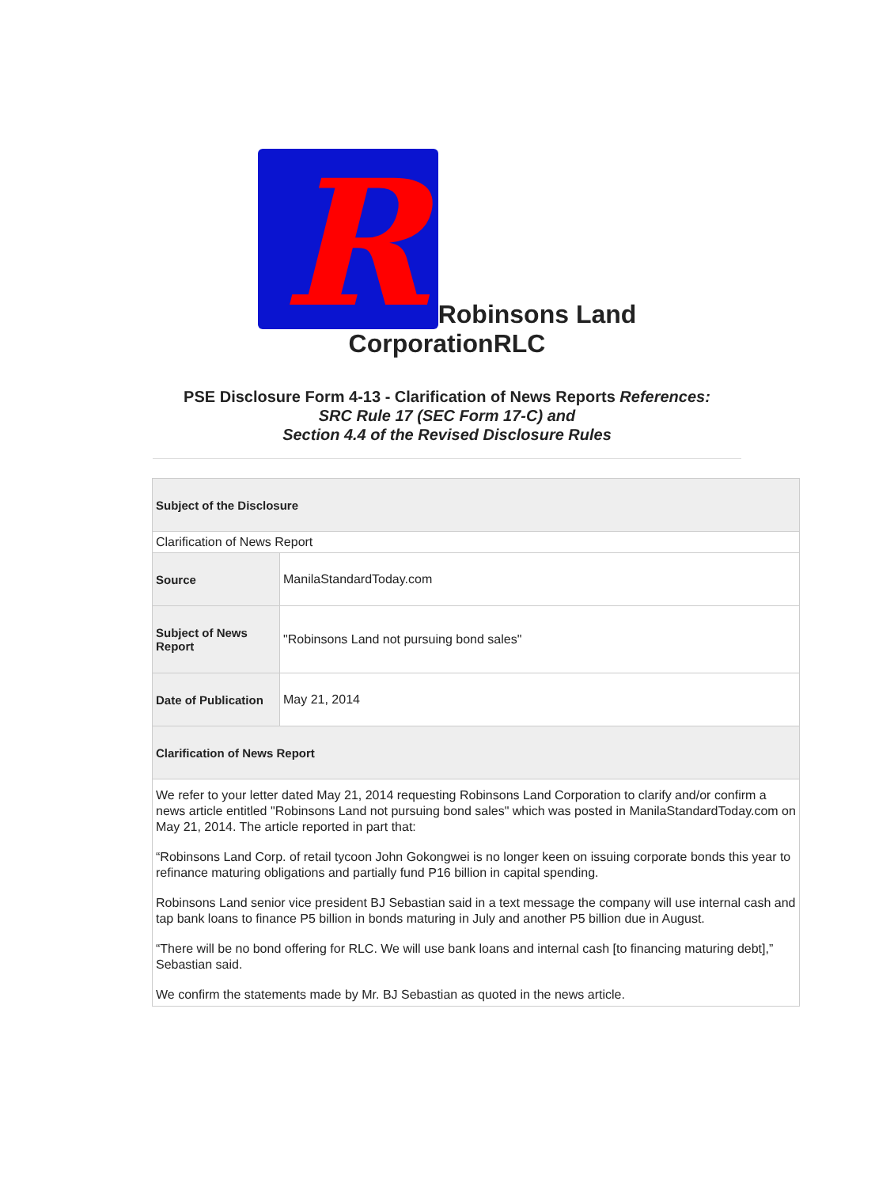R
Robinsons Land
CorporationRLC
PSE Disclosure Form 4-13 - Clarification of News Reports References:
SRC Rule 17 (SEC Form 17-C) and
Section 4.4 of the Revised Disclosure Rules
| Subject of the Disclosure | |
| --- | --- |
| Clarification of News Report | |
| Source | ManilaStandardToday.com |
| Subject of News Report | "Robinsons Land not pursuing bond sales" |
| Date of Publication | May 21, 2014 |
| Clarification of News Report | |
| We refer to your letter dated May 21, 2014 requesting Robinsons Land Corporation to clarify and/or confirm a news article entitled "Robinsons Land not pursuing bond sales" which was posted in ManilaStandardToday.com on May 21, 2014. The article reported in part that: “Robinsons Land Corp. of retail tycoon John Gokongwei is no longer keen on issuing corporate bonds this year to refinance maturing obligations and partially fund P16 billion in capital spending. Robinsons Land senior vice president BJ Sebastian said in a text message the company will use internal cash and tap bank loans to finance P5 billion in bonds maturing in July and another P5 billion due in August. “There will be no bond offering for RLC. We will use bank loans and internal cash [to financing maturing debt],” Sebastian said. We confirm the statements made by Mr. BJ Sebastian as quoted in the news article. | |